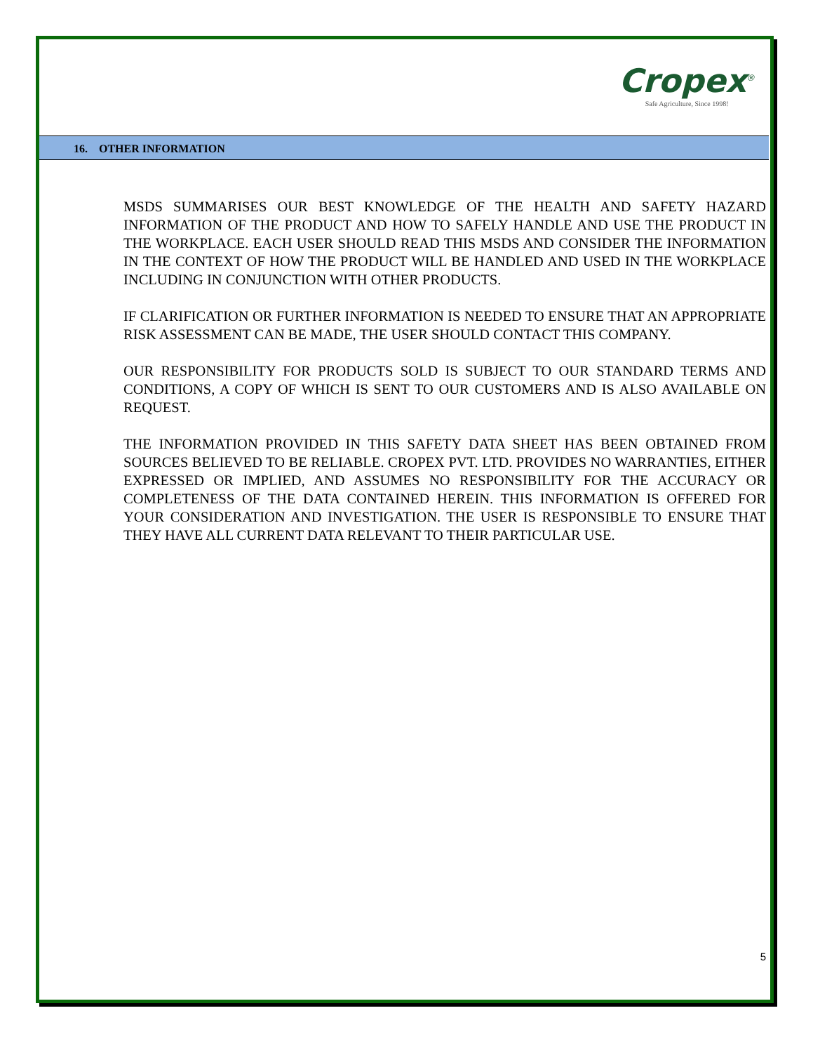Cropex<sup>®</sup>
Safe Agriculture, Since 1998!
16. OTHER INFORMATION
MSDS SUMMARISES OUR BEST KNOWLEDGE OF THE HEALTH AND SAFETY HAZARD INFORMATION OF THE PRODUCT AND HOW TO SAFELY HANDLE AND USE THE PRODUCT IN THE WORKPLACE. EACH USER SHOULD READ THIS MSDS AND CONSIDER THE INFORMATION IN THE CONTEXT OF HOW THE PRODUCT WILL BE HANDLED AND USED IN THE WORKPLACE INCLUDING IN CONJUNCTION WITH OTHER PRODUCTS.
IF CLARIFICATION OR FURTHER INFORMATION IS NEEDED TO ENSURE THAT AN APPROPRIATE RISK ASSESSMENT CAN BE MADE, THE USER SHOULD CONTACT THIS COMPANY.
OUR RESPONSIBILITY FOR PRODUCTS SOLD IS SUBJECT TO OUR STANDARD TERMS AND CONDITIONS, A COPY OF WHICH IS SENT TO OUR CUSTOMERS AND IS ALSO AVAILABLE ON REQUEST.
THE INFORMATION PROVIDED IN THIS SAFETY DATA SHEET HAS BEEN OBTAINED FROM SOURCES BELIEVED TO BE RELIABLE. CROPEX PVT. LTD. PROVIDES NO WARRANTIES, EITHER EXPRESSED OR IMPLIED, AND ASSUMES NO RESPONSIBILITY FOR THE ACCURACY OR COMPLETENESS OF THE DATA CONTAINED HEREIN. THIS INFORMATION IS OFFERED FOR YOUR CONSIDERATION AND INVESTIGATION. THE USER IS RESPONSIBLE TO ENSURE THAT THEY HAVE ALL CURRENT DATA RELEVANT TO THEIR PARTICULAR USE.
5